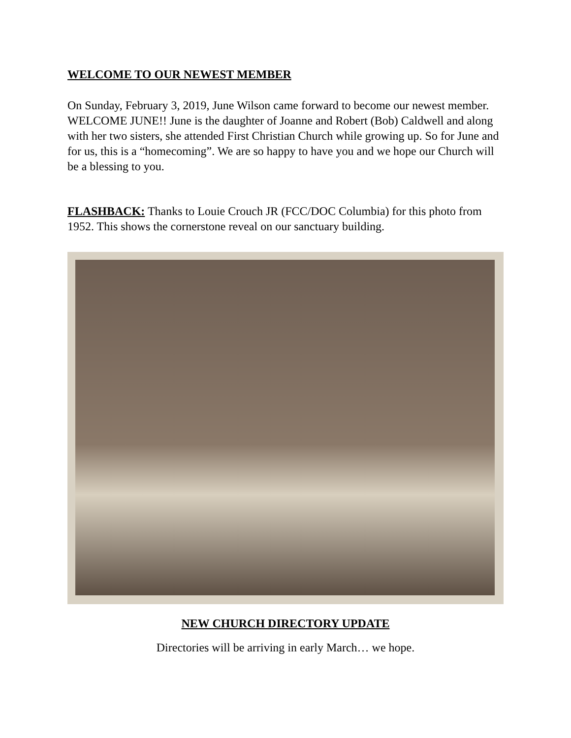WELCOME TO OUR NEWEST MEMBER
On Sunday, February 3, 2019, June Wilson came forward to become our newest member. WELCOME JUNE!! June is the daughter of Joanne and Robert (Bob) Caldwell and along with her two sisters, she attended First Christian Church while growing up. So for June and for us, this is a “homecoming”. We are so happy to have you and we hope our Church will be a blessing to you.
FLASHBACK: Thanks to Louie Crouch JR (FCC/DOC Columbia) for this photo from 1952. This shows the cornerstone reveal on our sanctuary building.
NEW CHURCH DIRECTORY UPDATE
Directories will be arriving in early March… we hope.